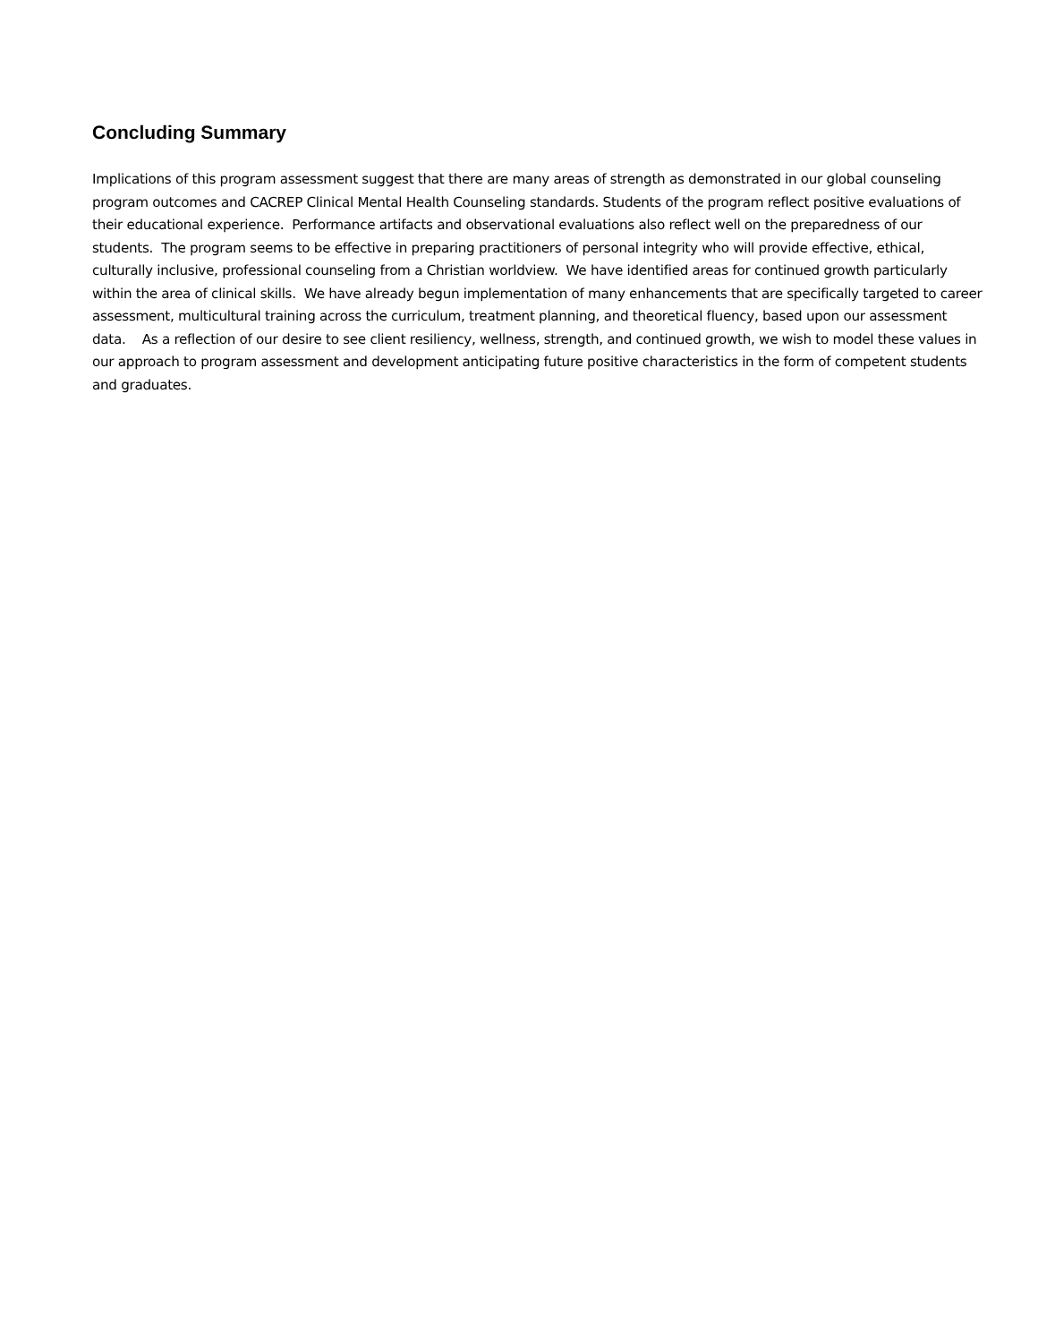Concluding Summary
Implications of this program assessment suggest that there are many areas of strength as demonstrated in our global counseling program outcomes and CACREP Clinical Mental Health Counseling standards. Students of the program reflect positive evaluations of their educational experience. Performance artifacts and observational evaluations also reflect well on the preparedness of our students. The program seems to be effective in preparing practitioners of personal integrity who will provide effective, ethical, culturally inclusive, professional counseling from a Christian worldview. We have identified areas for continued growth particularly within the area of clinical skills. We have already begun implementation of many enhancements that are specifically targeted to career assessment, multicultural training across the curriculum, treatment planning, and theoretical fluency, based upon our assessment data. As a reflection of our desire to see client resiliency, wellness, strength, and continued growth, we wish to model these values in our approach to program assessment and development anticipating future positive characteristics in the form of competent students and graduates.